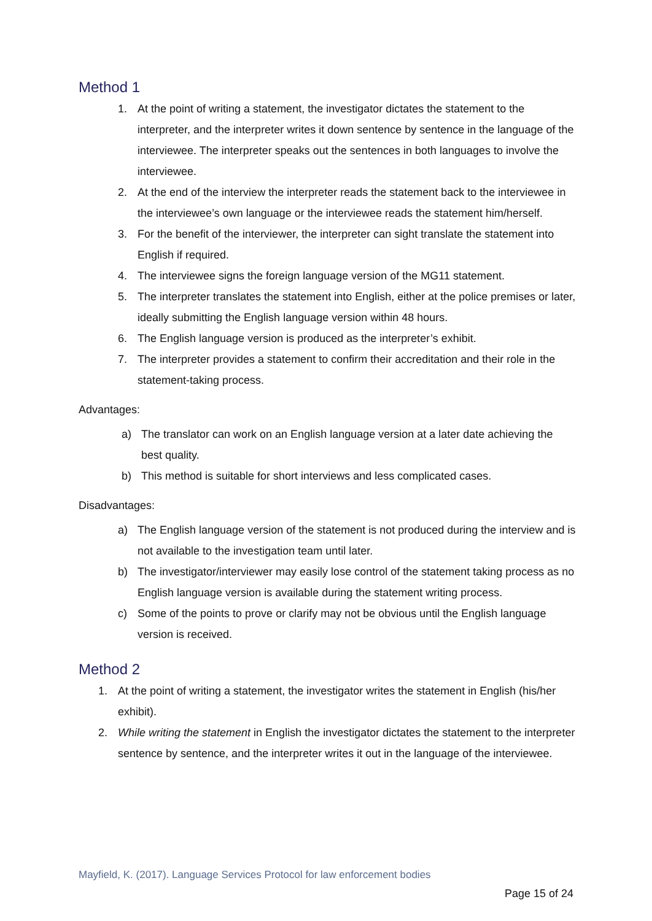Method 1
1. At the point of writing a statement, the investigator dictates the statement to the interpreter, and the interpreter writes it down sentence by sentence in the language of the interviewee. The interpreter speaks out the sentences in both languages to involve the interviewee.
2. At the end of the interview the interpreter reads the statement back to the interviewee in the interviewee’s own language or the interviewee reads the statement him/herself.
3. For the benefit of the interviewer, the interpreter can sight translate the statement into English if required.
4. The interviewee signs the foreign language version of the MG11 statement.
5. The interpreter translates the statement into English, either at the police premises or later, ideally submitting the English language version within 48 hours.
6. The English language version is produced as the interpreter’s exhibit.
7. The interpreter provides a statement to confirm their accreditation and their role in the statement-taking process.
Advantages:
a) The translator can work on an English language version at a later date achieving the best quality.
b) This method is suitable for short interviews and less complicated cases.
Disadvantages:
a) The English language version of the statement is not produced during the interview and is not available to the investigation team until later.
b) The investigator/interviewer may easily lose control of the statement taking process as no English language version is available during the statement writing process.
c) Some of the points to prove or clarify may not be obvious until the English language version is received.
Method 2
1. At the point of writing a statement, the investigator writes the statement in English (his/her exhibit).
2. While writing the statement in English the investigator dictates the statement to the interpreter sentence by sentence, and the interpreter writes it out in the language of the interviewee.
Mayfield, K. (2017). Language Services Protocol for law enforcement bodies
Page 15 of 24